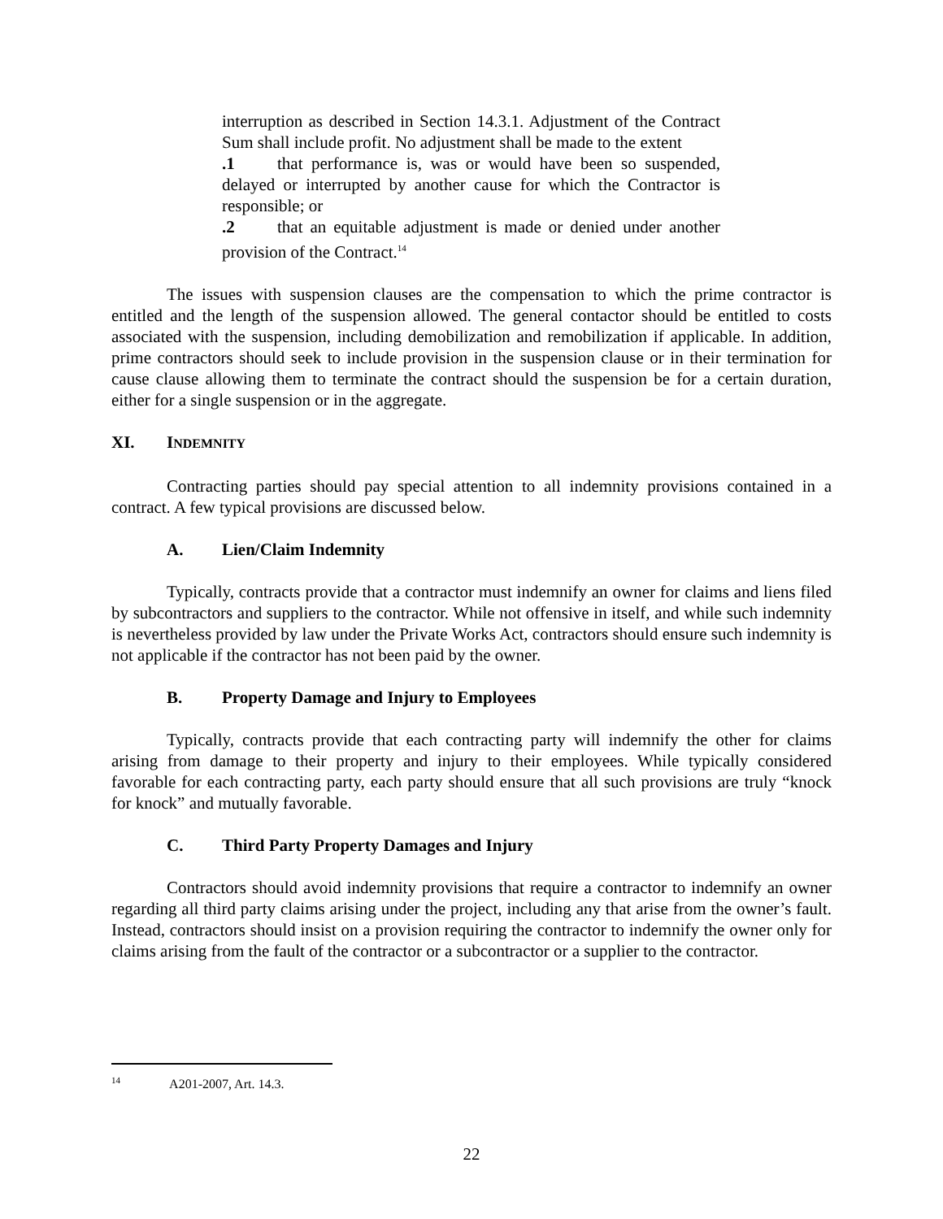interruption as described in Section 14.3.1. Adjustment of the Contract Sum shall include profit. No adjustment shall be made to the extent
.1 that performance is, was or would have been so suspended, delayed or interrupted by another cause for which the Contractor is responsible; or
.2 that an equitable adjustment is made or denied under another provision of the Contract.<sup>14</sup>
The issues with suspension clauses are the compensation to which the prime contractor is entitled and the length of the suspension allowed. The general contactor should be entitled to costs associated with the suspension, including demobilization and remobilization if applicable. In addition, prime contractors should seek to include provision in the suspension clause or in their termination for cause clause allowing them to terminate the contract should the suspension be for a certain duration, either for a single suspension or in the aggregate.
XI. INDEMNITY
Contracting parties should pay special attention to all indemnity provisions contained in a contract. A few typical provisions are discussed below.
A. Lien/Claim Indemnity
Typically, contracts provide that a contractor must indemnify an owner for claims and liens filed by subcontractors and suppliers to the contractor. While not offensive in itself, and while such indemnity is nevertheless provided by law under the Private Works Act, contractors should ensure such indemnity is not applicable if the contractor has not been paid by the owner.
B. Property Damage and Injury to Employees
Typically, contracts provide that each contracting party will indemnify the other for claims arising from damage to their property and injury to their employees. While typically considered favorable for each contracting party, each party should ensure that all such provisions are truly “knock for knock” and mutually favorable.
C. Third Party Property Damages and Injury
Contractors should avoid indemnity provisions that require a contractor to indemnify an owner regarding all third party claims arising under the project, including any that arise from the owner’s fault. Instead, contractors should insist on a provision requiring the contractor to indemnify the owner only for claims arising from the fault of the contractor or a subcontractor or a supplier to the contractor.
<sup>14</sup> A201-2007, Art. 14.3.
22